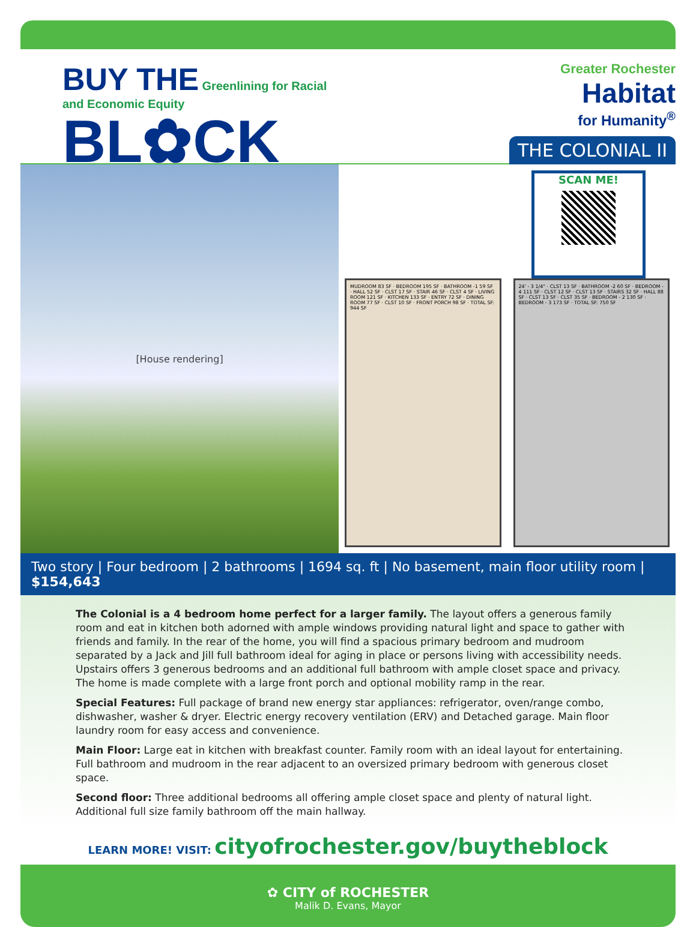BUY THE Greenlining for Racial
and Economic Equity
BL✿CK
Greater Rochester
Habitat
for Humanity<sup>®</sup>
THE COLONIAL II
[House rendering]
SCAN ME!
MUDROOM 83 SF · BEDROOM 195 SF · BATHROOM -1 59 SF · HALL 52 SF · CLST 17 SF · STAIR 46 SF · CLST 4 SF · LIVING ROOM 121 SF · KITCHEN 133 SF · ENTRY 72 SF · DINING ROOM 77 SF · CLST 10 SF · FRONT PORCH 98 SF · TOTAL SF: 944 SF
24' - 3 1/4" · CLST 13 SF · BATHROOM -2 60 SF · BEDROOM - 4 111 SF · CLST 12 SF · CLST 13 SF · STAIRS 32 SF · HALL 88 SF · CLST 13 SF · CLST 35 SF · BEDROOM - 2 130 SF · BEDROOM - 3 173 SF · TOTAL SF: 750 SF
Two story | Four bedroom | 2 bathrooms | 1694 sq. ft | No basement, main floor utility room | $154,643
The Colonial is a 4 bedroom home perfect for a larger family. The layout offers a generous family room and eat in kitchen both adorned with ample windows providing natural light and space to gather with friends and family. In the rear of the home, you will find a spacious primary bedroom and mudroom separated by a Jack and Jill full bathroom ideal for aging in place or persons living with accessibility needs. Upstairs offers 3 generous bedrooms and an additional full bathroom with ample closet space and privacy. The home is made complete with a large front porch and optional mobility ramp in the rear.
Special Features: Full package of brand new energy star appliances: refrigerator, oven/range combo, dishwasher, washer & dryer. Electric energy recovery ventilation (ERV) and Detached garage. Main floor laundry room for easy access and convenience.
Main Floor: Large eat in kitchen with breakfast counter. Family room with an ideal layout for entertaining. Full bathroom and mudroom in the rear adjacent to an oversized primary bedroom with generous closet space.
Second floor: Three additional bedrooms all offering ample closet space and plenty of natural light. Additional full size family bathroom off the main hallway.
LEARN MORE! VISIT: cityofrochester.gov/buytheblock
✿ CITY of ROCHESTER
Malik D. Evans, Mayor